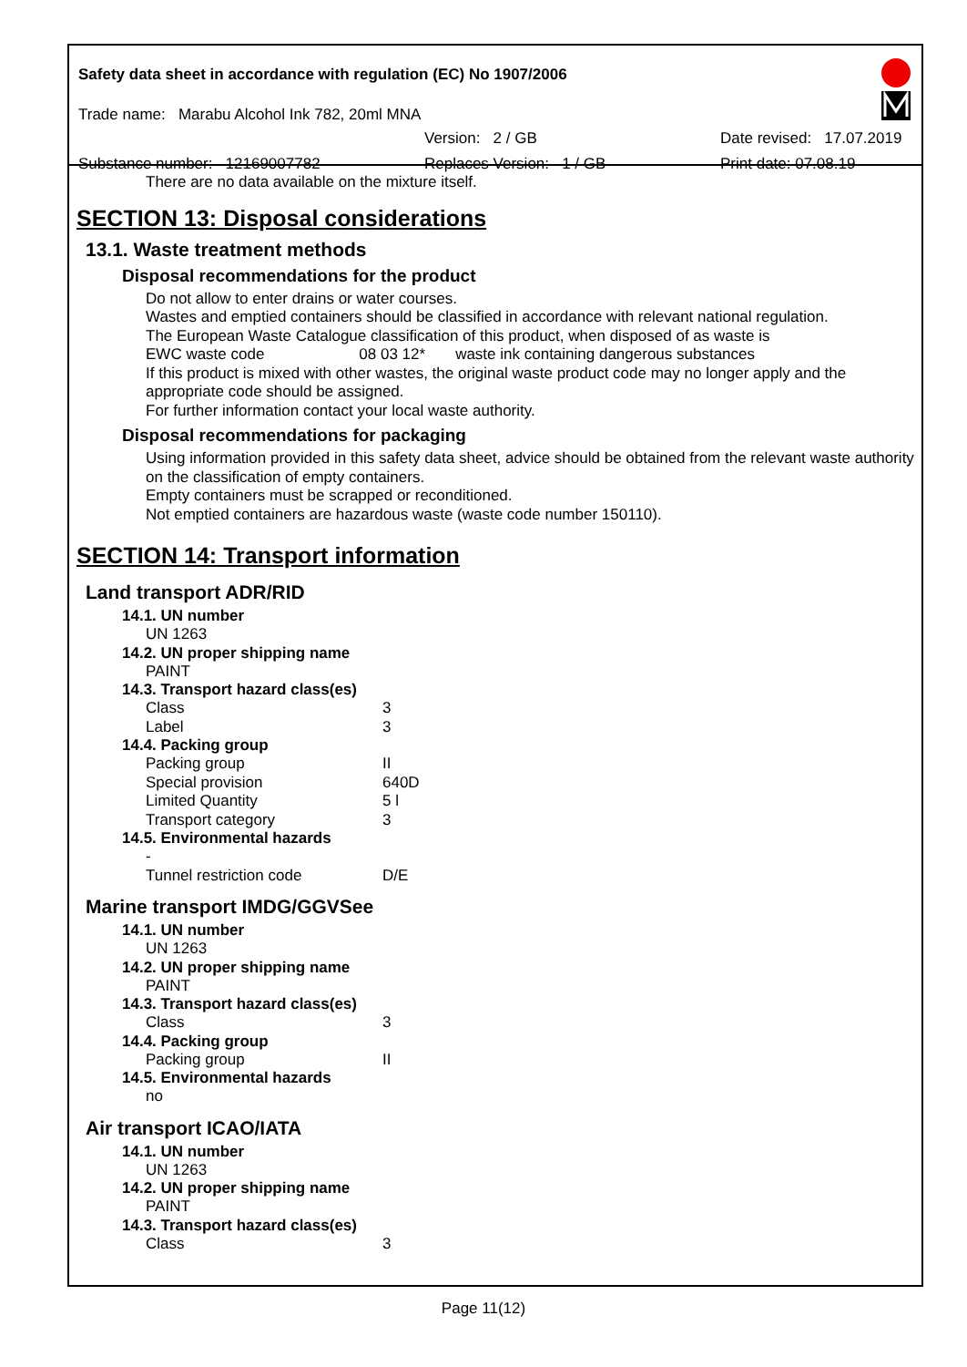Safety data sheet in accordance with regulation (EC) No 1907/2006
Trade name: Marabu Alcohol Ink 782, 20ml MNA
Version: 2 / GB Date revised: 17.07.2019
Substance number: 12169007782 Replaces Version: 1 / GB Print date: 07.08.19
There are no data available on the mixture itself.
SECTION 13: Disposal considerations
13.1. Waste treatment methods
Disposal recommendations for the product
Do not allow to enter drains or water courses.
Wastes and emptied containers should be classified in accordance with relevant national regulation.
The European Waste Catalogue classification of this product, when disposed of as waste is
EWC waste code 08 03 12* waste ink containing dangerous substances
If this product is mixed with other wastes, the original waste product code may no longer apply and the appropriate code should be assigned.
For further information contact your local waste authority.
Disposal recommendations for packaging
Using information provided in this safety data sheet, advice should be obtained from the relevant waste authority on the classification of empty containers.
Empty containers must be scrapped or reconditioned.
Not emptied containers are hazardous waste (waste code number 150110).
SECTION 14: Transport information
Land transport ADR/RID
14.1. UN number
UN 1263
14.2. UN proper shipping name
PAINT
14.3. Transport hazard class(es)
Class 3
Label 3
14.4. Packing group
Packing group II
Special provision 640D
Limited Quantity 5 l
Transport category 3
14.5. Environmental hazards
-
Tunnel restriction code D/E
Marine transport IMDG/GGVSee
14.1. UN number
UN 1263
14.2. UN proper shipping name
PAINT
14.3. Transport hazard class(es)
Class 3
14.4. Packing group
Packing group II
14.5. Environmental hazards
no
Air transport ICAO/IATA
14.1. UN number
UN 1263
14.2. UN proper shipping name
PAINT
14.3. Transport hazard class(es)
Class 3
Page 11(12)